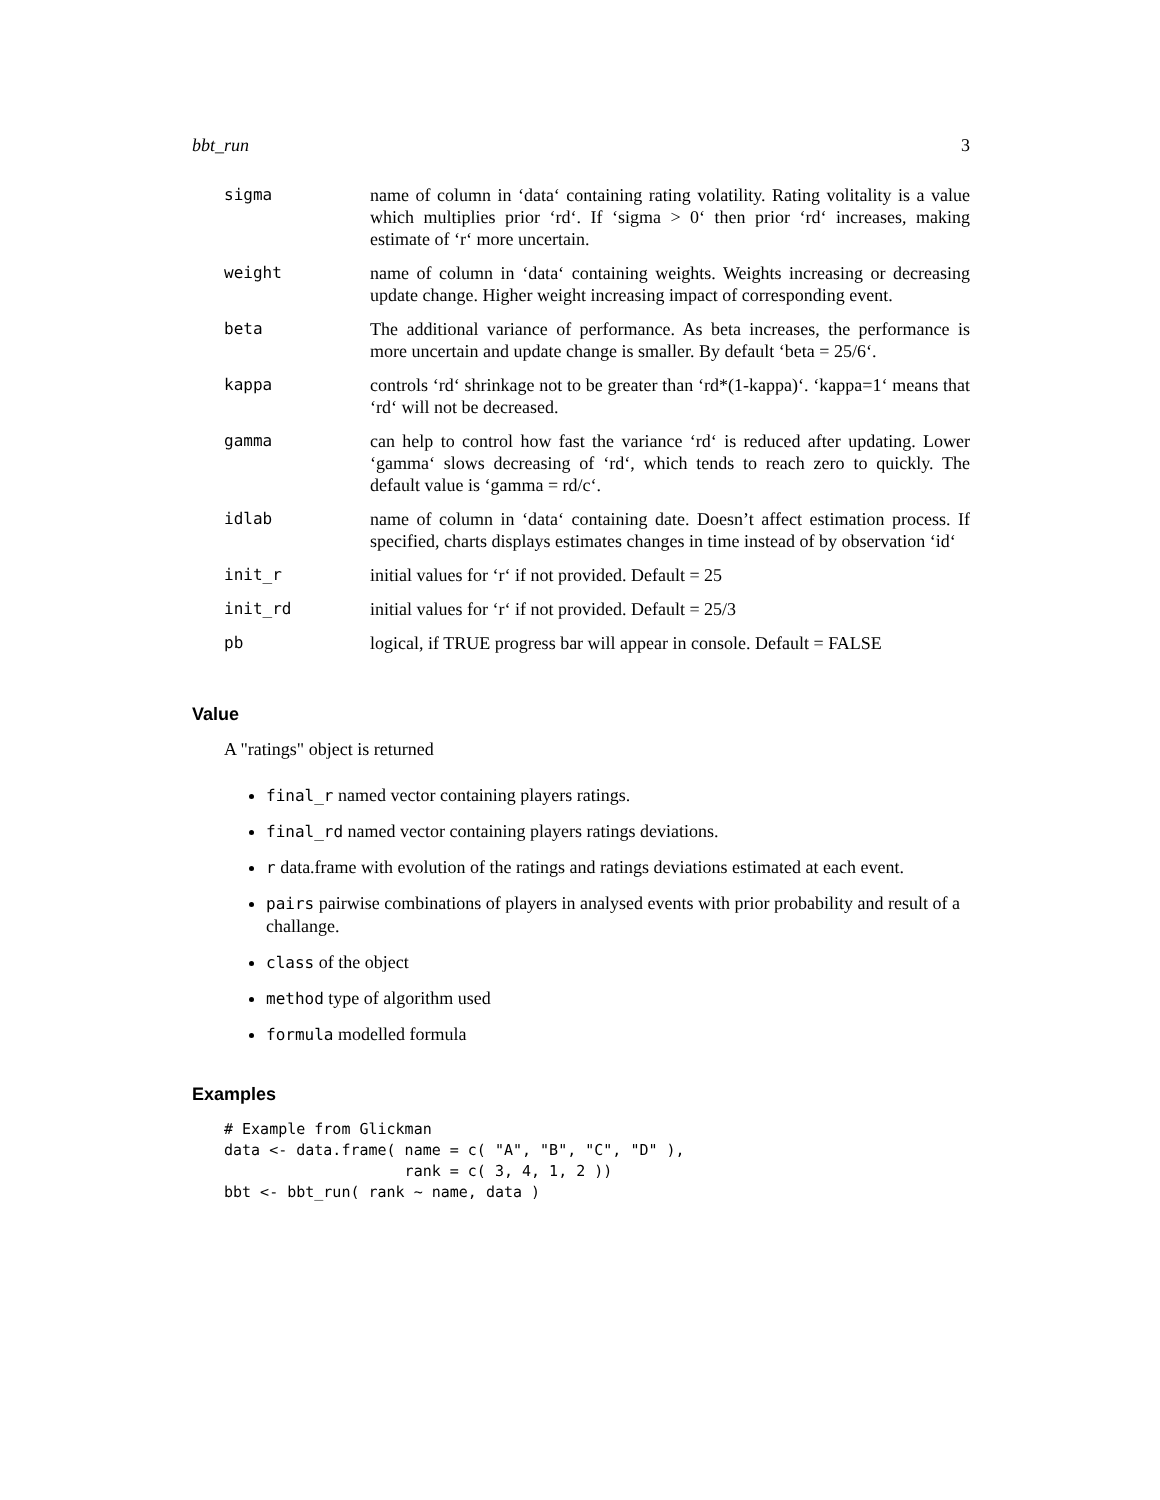bbt_run 3
| sigma | name of column in ‘data‘ containing rating volatility. Rating volitality is a value which multiplies prior ‘rd‘. If ‘sigma > 0‘ then prior ‘rd‘ increases, making estimate of ‘r‘ more uncertain. |
| weight | name of column in ‘data‘ containing weights. Weights increasing or decreasing update change. Higher weight increasing impact of corresponding event. |
| beta | The additional variance of performance. As beta increases, the performance is more uncertain and update change is smaller. By default ‘beta = 25/6‘. |
| kappa | controls ‘rd‘ shrinkage not to be greater than ‘rd*(1-kappa)‘. ‘kappa=1‘ means that ‘rd‘ will not be decreased. |
| gamma | can help to control how fast the variance ‘rd‘ is reduced after updating. Lower ‘gamma‘ slows decreasing of ‘rd‘, which tends to reach zero to quickly. The default value is ‘gamma = rd/c‘. |
| idlab | name of column in ‘data‘ containing date. Doesn’t affect estimation process. If specified, charts displays estimates changes in time instead of by observation ‘id‘ |
| init_r | initial values for ‘r‘ if not provided. Default = 25 |
| init_rd | initial values for ‘r‘ if not provided. Default = 25/3 |
| pb | logical, if TRUE progress bar will appear in console. Default = FALSE |
Value
A "ratings" object is returned
final_r named vector containing players ratings.
final_rd named vector containing players ratings deviations.
r data.frame with evolution of the ratings and ratings deviations estimated at each event.
pairs pairwise combinations of players in analysed events with prior probability and result of a challange.
class of the object
method type of algorithm used
formula modelled formula
Examples
# Example from Glickman
data <- data.frame( name = c( "A", "B", "C", "D" ),
                    rank = c( 3, 4, 1, 2 ))
bbt <- bbt_run( rank ~ name, data )